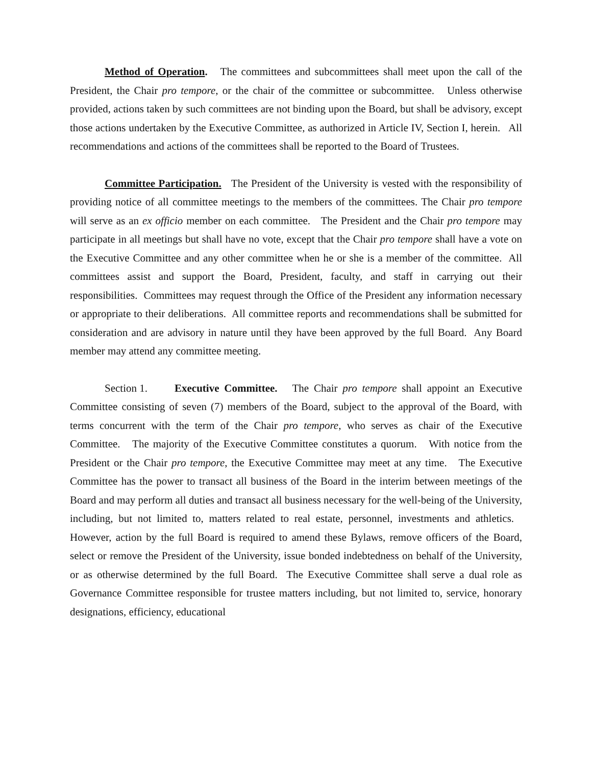Method of Operation. The committees and subcommittees shall meet upon the call of the President, the Chair pro tempore, or the chair of the committee or subcommittee. Unless otherwise provided, actions taken by such committees are not binding upon the Board, but shall be advisory, except those actions undertaken by the Executive Committee, as authorized in Article IV, Section I, herein. All recommendations and actions of the committees shall be reported to the Board of Trustees.
Committee Participation. The President of the University is vested with the responsibility of providing notice of all committee meetings to the members of the committees. The Chair pro tempore will serve as an ex officio member on each committee. The President and the Chair pro tempore may participate in all meetings but shall have no vote, except that the Chair pro tempore shall have a vote on the Executive Committee and any other committee when he or she is a member of the committee. All committees assist and support the Board, President, faculty, and staff in carrying out their responsibilities. Committees may request through the Office of the President any information necessary or appropriate to their deliberations. All committee reports and recommendations shall be submitted for consideration and are advisory in nature until they have been approved by the full Board. Any Board member may attend any committee meeting.
Section 1. Executive Committee. The Chair pro tempore shall appoint an Executive Committee consisting of seven (7) members of the Board, subject to the approval of the Board, with terms concurrent with the term of the Chair pro tempore, who serves as chair of the Executive Committee. The majority of the Executive Committee constitutes a quorum. With notice from the President or the Chair pro tempore, the Executive Committee may meet at any time. The Executive Committee has the power to transact all business of the Board in the interim between meetings of the Board and may perform all duties and transact all business necessary for the well-being of the University, including, but not limited to, matters related to real estate, personnel, investments and athletics. However, action by the full Board is required to amend these Bylaws, remove officers of the Board, select or remove the President of the University, issue bonded indebtedness on behalf of the University, or as otherwise determined by the full Board. The Executive Committee shall serve a dual role as Governance Committee responsible for trustee matters including, but not limited to, service, honorary designations, efficiency, educational